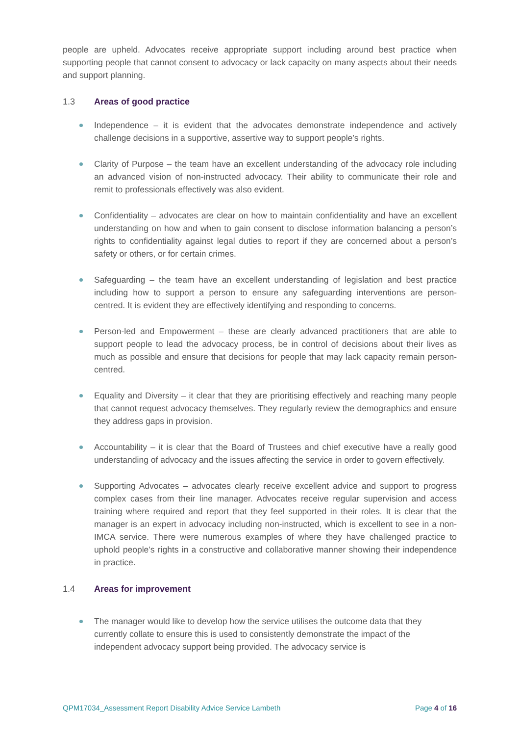people are upheld. Advocates receive appropriate support including around best practice when supporting people that cannot consent to advocacy or lack capacity on many aspects about their needs and support planning.
1.3 Areas of good practice
Independence – it is evident that the advocates demonstrate independence and actively challenge decisions in a supportive, assertive way to support people’s rights.
Clarity of Purpose – the team have an excellent understanding of the advocacy role including an advanced vision of non-instructed advocacy. Their ability to communicate their role and remit to professionals effectively was also evident.
Confidentiality – advocates are clear on how to maintain confidentiality and have an excellent understanding on how and when to gain consent to disclose information balancing a person’s rights to confidentiality against legal duties to report if they are concerned about a person’s safety or others, or for certain crimes.
Safeguarding – the team have an excellent understanding of legislation and best practice including how to support a person to ensure any safeguarding interventions are person-centred. It is evident they are effectively identifying and responding to concerns.
Person-led and Empowerment – these are clearly advanced practitioners that are able to support people to lead the advocacy process, be in control of decisions about their lives as much as possible and ensure that decisions for people that may lack capacity remain person-centred.
Equality and Diversity – it clear that they are prioritising effectively and reaching many people that cannot request advocacy themselves. They regularly review the demographics and ensure they address gaps in provision.
Accountability – it is clear that the Board of Trustees and chief executive have a really good understanding of advocacy and the issues affecting the service in order to govern effectively.
Supporting Advocates – advocates clearly receive excellent advice and support to progress complex cases from their line manager. Advocates receive regular supervision and access training where required and report that they feel supported in their roles. It is clear that the manager is an expert in advocacy including non-instructed, which is excellent to see in a non-IMCA service. There were numerous examples of where they have challenged practice to uphold people’s rights in a constructive and collaborative manner showing their independence in practice.
1.4 Areas for improvement
The manager would like to develop how the service utilises the outcome data that they currently collate to ensure this is used to consistently demonstrate the impact of the independent advocacy support being provided. The advocacy service is
QPM17034_Assessment Report Disability Advice Service Lambeth Page 4 of 16